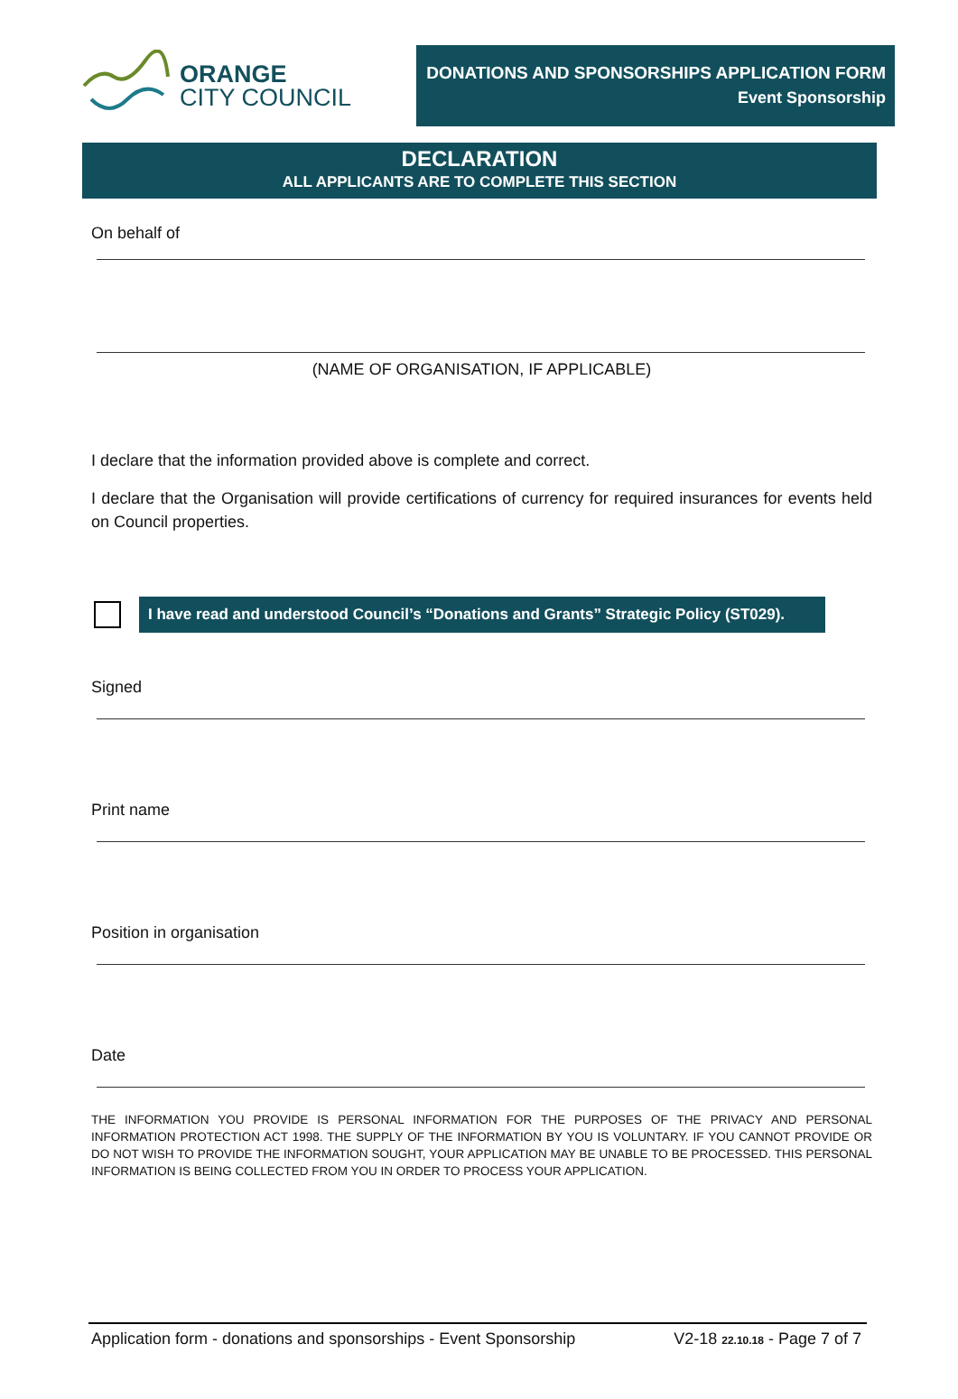ORANGE
CITY COUNCIL
DONATIONS AND SPONSORSHIPS APPLICATION FORM
Event Sponsorship
DECLARATION
ALL APPLICANTS ARE TO COMPLETE THIS SECTION
On behalf of
(NAME OF ORGANISATION, IF APPLICABLE)
I declare that the information provided above is complete and correct.
I declare that the Organisation will provide certifications of currency for required insurances for events held on Council properties.
I have read and understood Council’s “Donations and Grants” Strategic Policy (ST029).
Signed
Print name
Position in organisation
Date
THE INFORMATION YOU PROVIDE IS PERSONAL INFORMATION FOR THE PURPOSES OF THE PRIVACY AND PERSONAL INFORMATION PROTECTION ACT 1998. THE SUPPLY OF THE INFORMATION BY YOU IS VOLUNTARY. IF YOU CANNOT PROVIDE OR DO NOT WISH TO PROVIDE THE INFORMATION SOUGHT, YOUR APPLICATION MAY BE UNABLE TO BE PROCESSED. THIS PERSONAL INFORMATION IS BEING COLLECTED FROM YOU IN ORDER TO PROCESS YOUR APPLICATION.
Application form - donations and sponsorships - Event Sponsorship V2-18 22.10.18 - Page 7 of 7